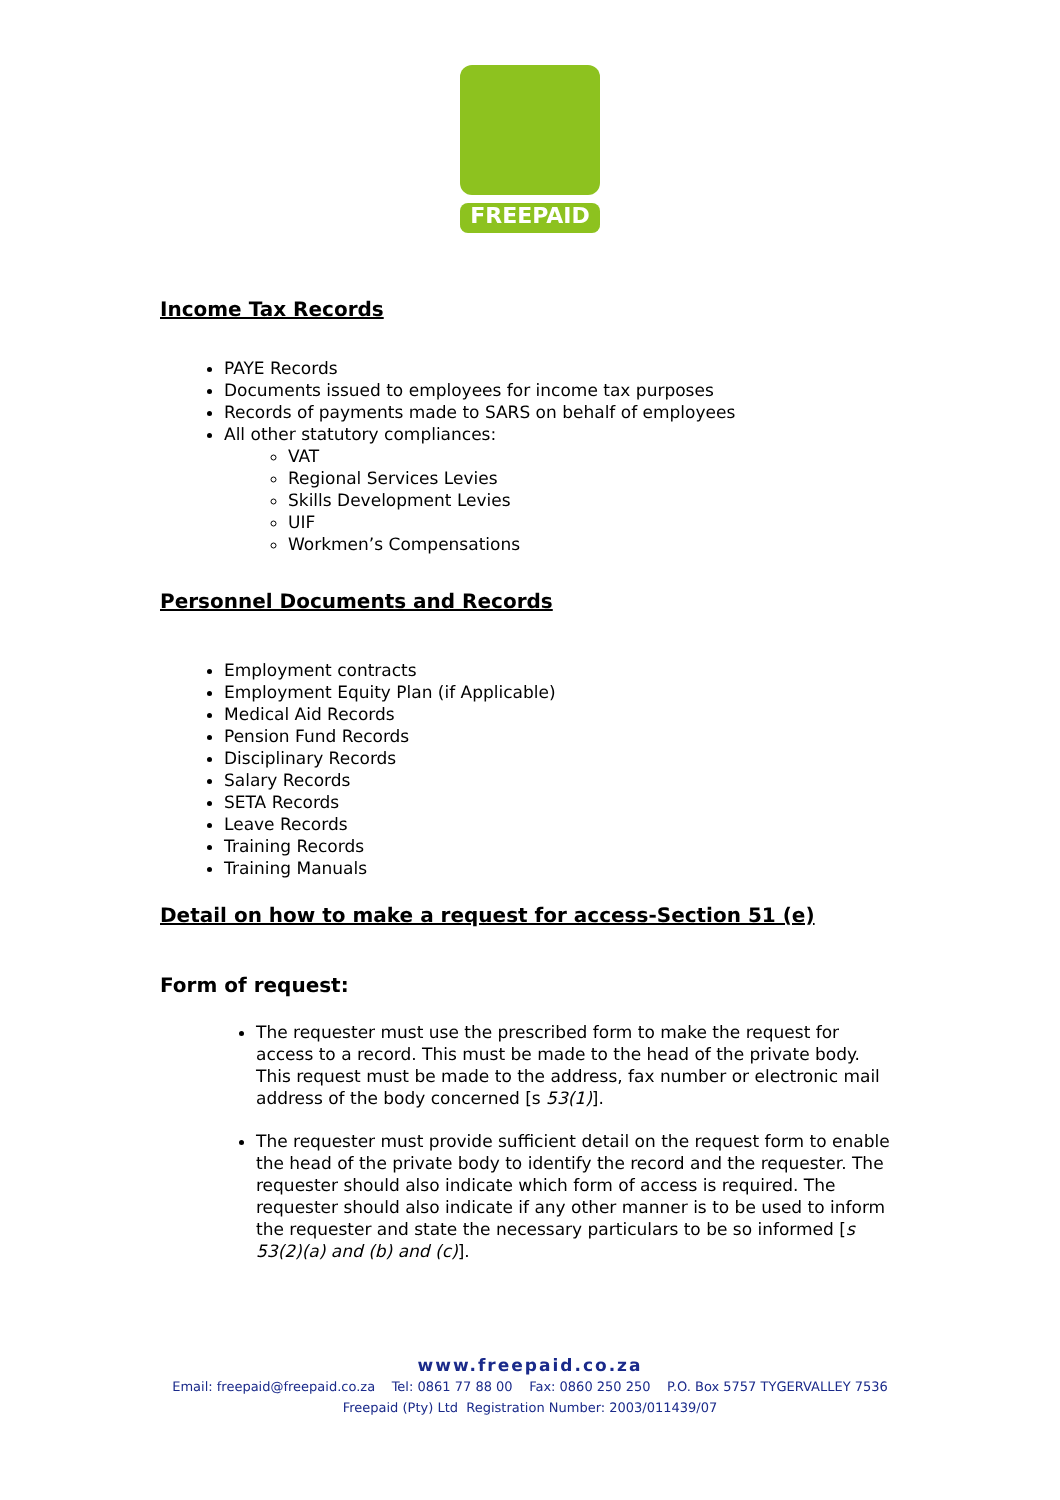FREEPAID
Income Tax Records
PAYE Records
Documents issued to employees for income tax purposes
Records of payments made to SARS on behalf of employees
All other statutory compliances:
VAT
Regional Services Levies
Skills Development Levies
UIF
Workmen’s Compensations
Personnel Documents and Records
Employment contracts
Employment Equity Plan (if Applicable)
Medical Aid Records
Pension Fund Records
Disciplinary Records
Salary Records
SETA Records
Leave Records
Training Records
Training Manuals
Detail on how to make a request for access-Section 51 (e)
Form of request:
The requester must use the prescribed form to make the request for access to a record. This must be made to the head of the private body. This request must be made to the address, fax number or electronic mail address of the body concerned [s 53(1)].
The requester must provide sufficient detail on the request form to enable the head of the private body to identify the record and the requester. The requester should also indicate which form of access is required. The requester should also indicate if any other manner is to be used to inform the requester and state the necessary particulars to be so informed [s 53(2)(a) and (b) and (c)].
www.freepaid.co.za
Email: freepaid@freepaid.co.za Tel: 0861 77 88 00 Fax: 0860 250 250 P.O. Box 5757 TYGERVALLEY 7536
Freepaid (Pty) Ltd Registration Number: 2003/011439/07